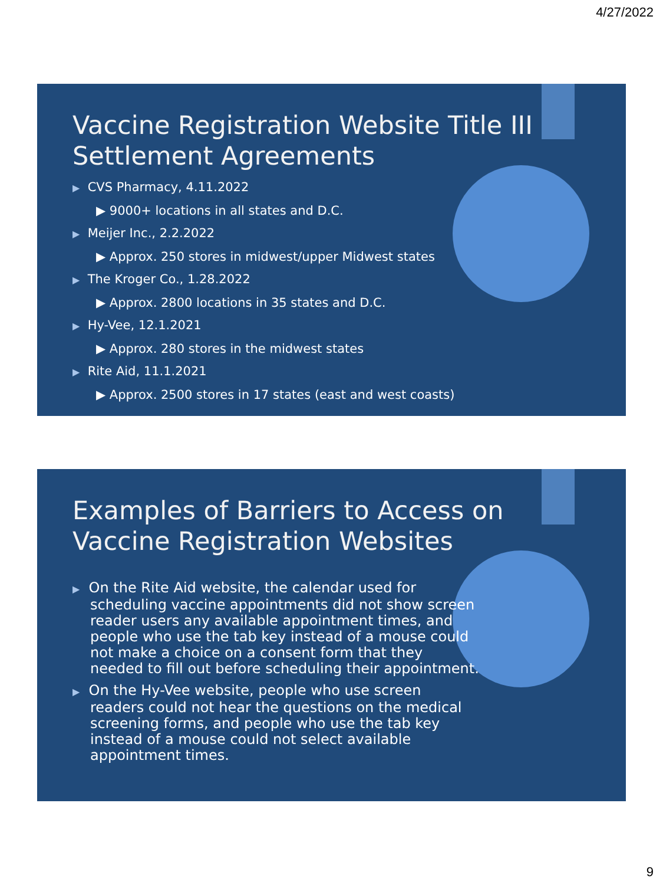4/27/2022
Vaccine Registration Website Title III Settlement Agreements
▶ CVS Pharmacy, 4.11.2022
▶ 9000+ locations in all states and D.C.
▶ Meijer Inc., 2.2.2022
▶ Approx. 250 stores in midwest/upper Midwest states
▶ The Kroger Co., 1.28.2022
▶ Approx. 2800 locations in 35 states and D.C.
▶ Hy-Vee, 12.1.2021
▶ Approx. 280 stores in the midwest states
▶ Rite Aid, 11.1.2021
▶ Approx. 2500 stores in 17 states (east and west coasts)
Examples of Barriers to Access on Vaccine Registration Websites
▶ On the Rite Aid website, the calendar used for scheduling vaccine appointments did not show screen reader users any available appointment times, and people who use the tab key instead of a mouse could not make a choice on a consent form that they needed to fill out before scheduling their appointment.
▶ On the Hy-Vee website, people who use screen readers could not hear the questions on the medical screening forms, and people who use the tab key instead of a mouse could not select available appointment times.
9